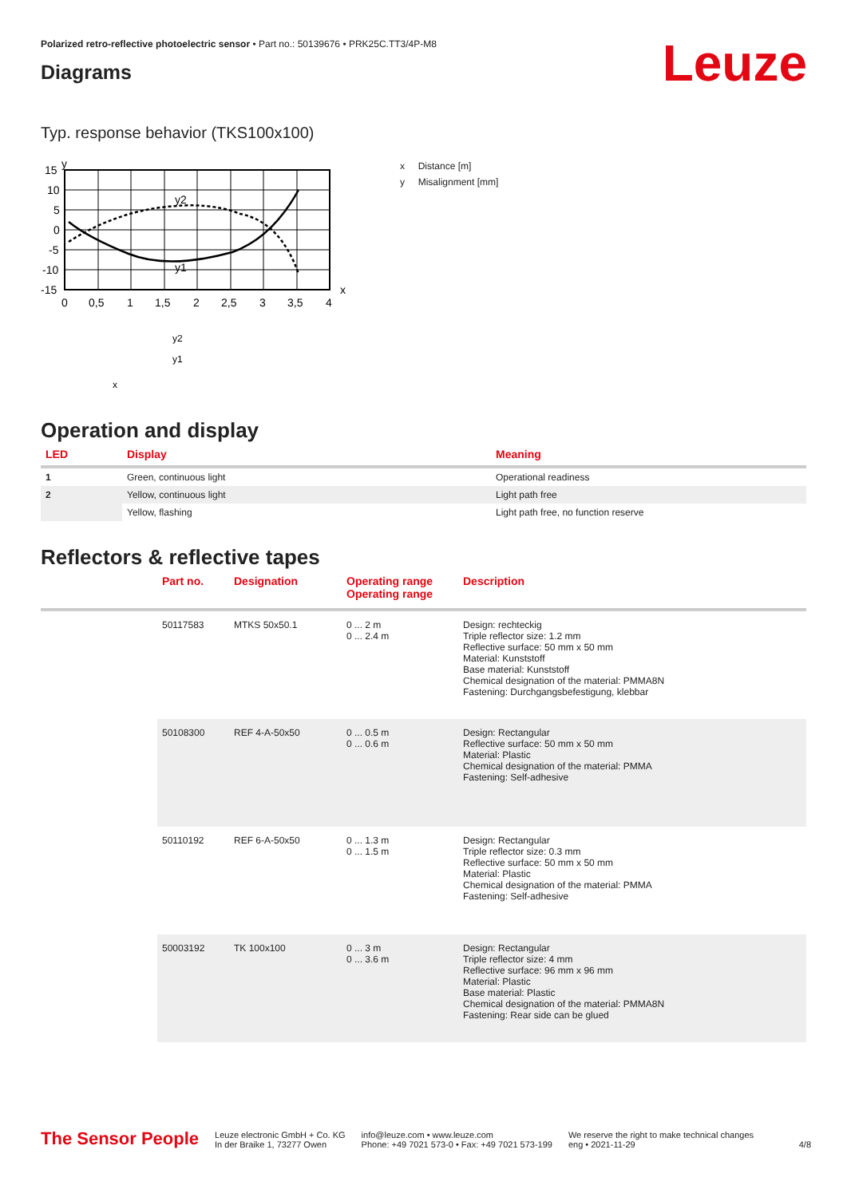Polarized retro-reflective photoelectric sensor • Part no.: 50139676 • PRK25C.TT3/4P-M8
Leuze
Diagrams
Typ. response behavior (TKS100x100)
15
10
5
0
-5
-10
-15
y2
y1
0
0,5
1
1,5
2
2,5
3
3,5
4
x
y
y2
y1
x
x Distance [m]
y Misalignment [mm]
Operation and display
| LED | Display | Meaning |
| --- | --- | --- |
| 1 | Green, continuous light | Operational readiness |
| 2 | Yellow, continuous light | Light path free |
| | Yellow, flashing | Light path free, no function reserve |
Reflectors & reflective tapes
| | Part no. | Designation | Operating range Operating range | Description |
| --- | --- | --- | --- | --- |
| | 50117583 | MTKS 50x50.1 | 0 ... 2 m 0 ... 2.4 m | Design: rechteckig Triple reflector size: 1.2 mm Reflective surface: 50 mm x 50 mm Material: Kunststoff Base material: Kunststoff Chemical designation of the material: PMMA8N Fastening: Durchgangsbefestigung, klebbar |
| | 50108300 | REF 4-A-50x50 | 0 ... 0.5 m 0 ... 0.6 m | Design: Rectangular Reflective surface: 50 mm x 50 mm Material: Plastic Chemical designation of the material: PMMA Fastening: Self-adhesive |
| | 50110192 | REF 6-A-50x50 | 0 ... 1.3 m 0 ... 1.5 m | Design: Rectangular Triple reflector size: 0.3 mm Reflective surface: 50 mm x 50 mm Material: Plastic Chemical designation of the material: PMMA Fastening: Self-adhesive |
| | 50003192 | TK 100x100 | 0 ... 3 m 0 ... 3.6 m | Design: Rectangular Triple reflector size: 4 mm Reflective surface: 96 mm x 96 mm Material: Plastic Base material: Plastic Chemical designation of the material: PMMA8N Fastening: Rear side can be glued |
The Sensor People
Leuze electronic GmbH + Co. KG
In der Braike 1, 73277 Owen
info@leuze.com • www.leuze.com
Phone: +49 7021 573-0 • Fax: +49 7021 573-199
We reserve the right to make technical changes
eng • 2021-11-29
4/8